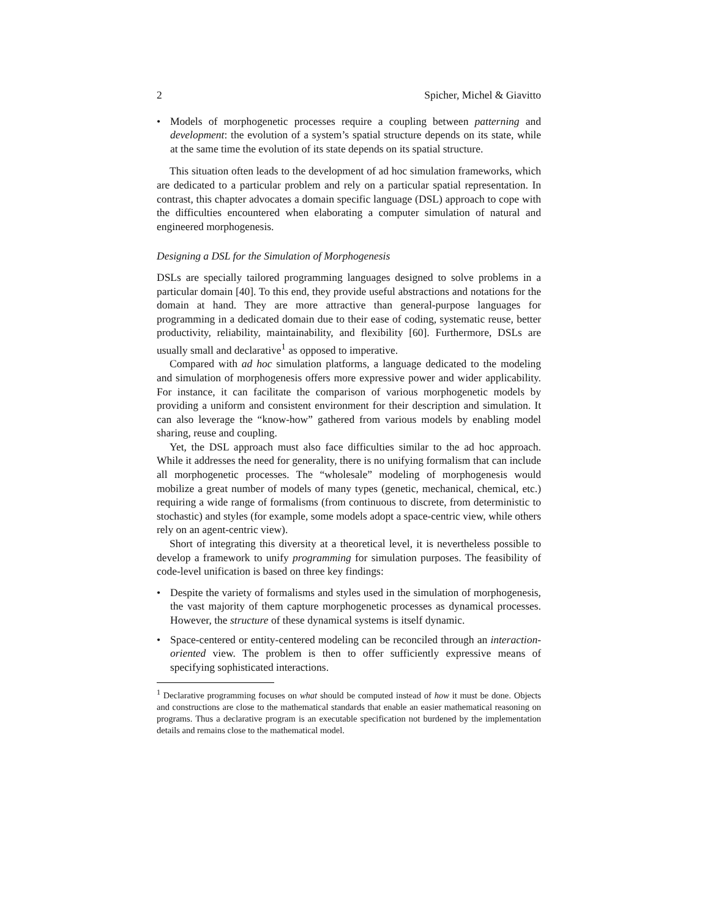2 Spicher, Michel & Giavitto
• Models of morphogenetic processes require a coupling between patterning and development: the evolution of a system’s spatial structure depends on its state, while at the same time the evolution of its state depends on its spatial structure.
This situation often leads to the development of ad hoc simulation frameworks, which are dedicated to a particular problem and rely on a particular spatial representation. In contrast, this chapter advocates a domain specific language (DSL) approach to cope with the difficulties encountered when elaborating a computer simulation of natural and engineered morphogenesis.
Designing a DSL for the Simulation of Morphogenesis
DSLs are specially tailored programming languages designed to solve problems in a particular domain [40]. To this end, they provide useful abstractions and notations for the domain at hand. They are more attractive than general-purpose languages for programming in a dedicated domain due to their ease of coding, systematic reuse, better productivity, reliability, maintainability, and flexibility [60]. Furthermore, DSLs are usually small and declarative<sup>1</sup> as opposed to imperative.
Compared with ad hoc simulation platforms, a language dedicated to the modeling and simulation of morphogenesis offers more expressive power and wider applicability. For instance, it can facilitate the comparison of various morphogenetic models by providing a uniform and consistent environment for their description and simulation. It can also leverage the “know-how” gathered from various models by enabling model sharing, reuse and coupling.
Yet, the DSL approach must also face difficulties similar to the ad hoc approach. While it addresses the need for generality, there is no unifying formalism that can include all morphogenetic processes. The “wholesale” modeling of morphogenesis would mobilize a great number of models of many types (genetic, mechanical, chemical, etc.) requiring a wide range of formalisms (from continuous to discrete, from deterministic to stochastic) and styles (for example, some models adopt a space-centric view, while others rely on an agent-centric view).
Short of integrating this diversity at a theoretical level, it is nevertheless possible to develop a framework to unify programming for simulation purposes. The feasibility of code-level unification is based on three key findings:
• Despite the variety of formalisms and styles used in the simulation of morphogenesis, the vast majority of them capture morphogenetic processes as dynamical processes. However, the structure of these dynamical systems is itself dynamic.
• Space-centered or entity-centered modeling can be reconciled through an interaction-oriented view. The problem is then to offer sufficiently expressive means of specifying sophisticated interactions.
<sup>1</sup> Declarative programming focuses on what should be computed instead of how it must be done. Objects and constructions are close to the mathematical standards that enable an easier mathematical reasoning on programs. Thus a declarative program is an executable specification not burdened by the implementation details and remains close to the mathematical model.